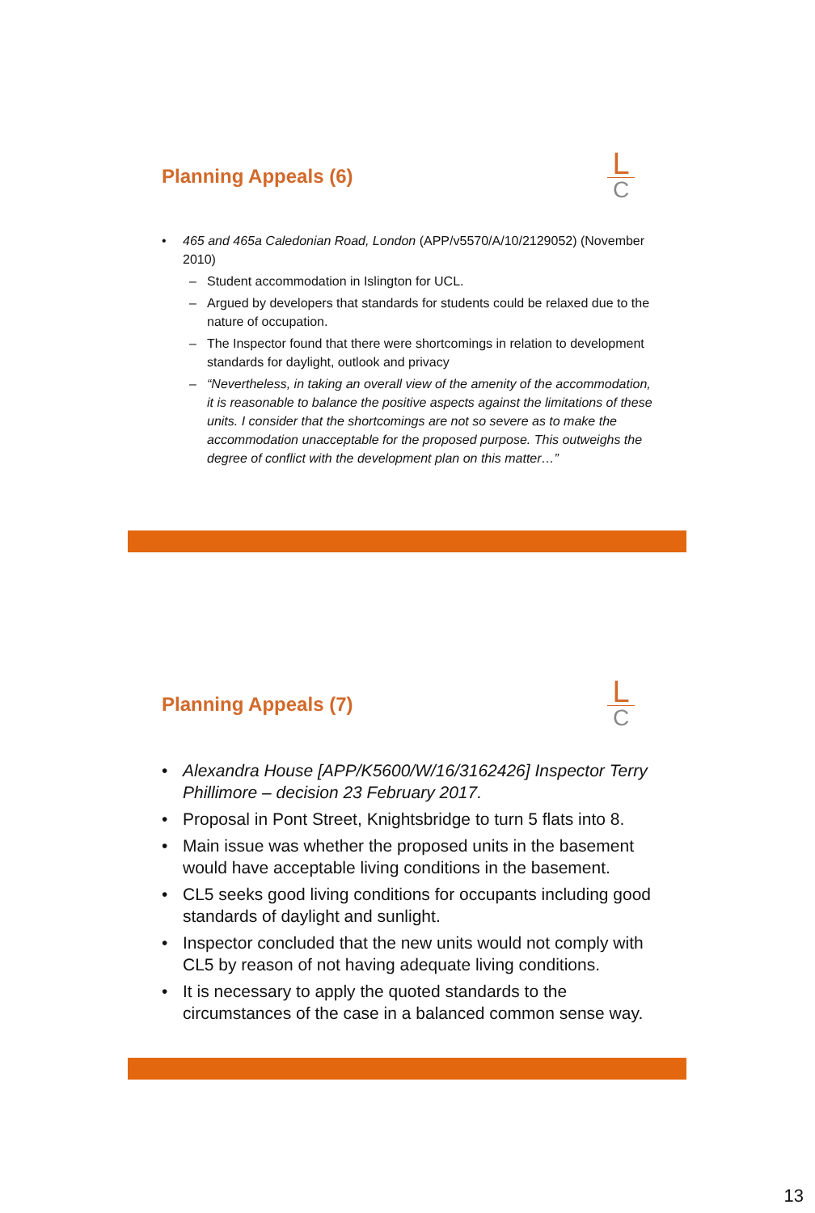Planning Appeals (6)
L
C
465 and 465a Caledonian Road, London (APP/v5570/A/10/2129052) (November 2010)
– Student accommodation in Islington for UCL.
– Argued by developers that standards for students could be relaxed due to the nature of occupation.
– The Inspector found that there were shortcomings in relation to development standards for daylight, outlook and privacy
– “Nevertheless, in taking an overall view of the amenity of the accommodation, it is reasonable to balance the positive aspects against the limitations of these units. I consider that the shortcomings are not so severe as to make the accommodation unacceptable for the proposed purpose. This outweighs the degree of conflict with the development plan on this matter…”
Planning Appeals (7)
L
C
Alexandra House [APP/K5600/W/16/3162426] Inspector Terry Phillimore – decision 23 February 2017.
Proposal in Pont Street, Knightsbridge to turn 5 flats into 8.
Main issue was whether the proposed units in the basement would have acceptable living conditions in the basement.
CL5 seeks good living conditions for occupants including good standards of daylight and sunlight.
Inspector concluded that the new units would not comply with CL5 by reason of not having adequate living conditions.
It is necessary to apply the quoted standards to the circumstances of the case in a balanced common sense way.
13